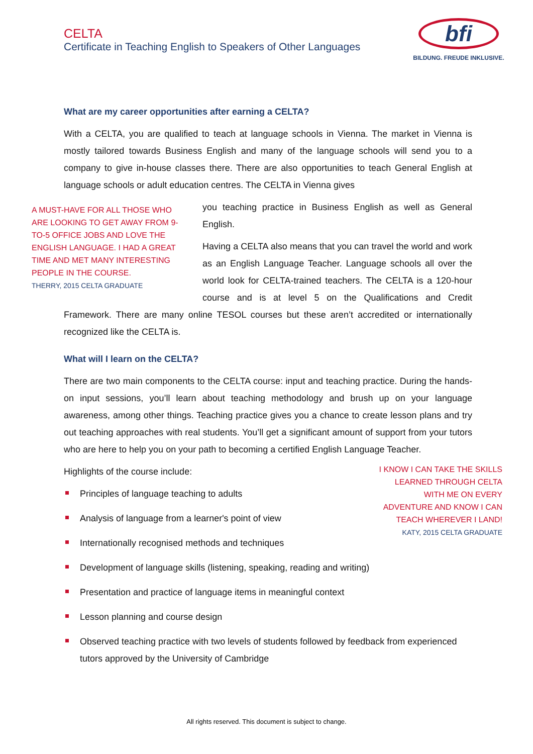CELTA
Certificate in Teaching English to Speakers of Other Languages
bfi
BILDUNG. FREUDE INKLUSIVE.
What are my career opportunities after earning a CELTA?
With a CELTA, you are qualified to teach at language schools in Vienna. The market in Vienna is mostly tailored towards Business English and many of the language schools will send you to a company to give in-house classes there. There are also opportunities to teach General English at language schools or adult education centres. The CELTA in Vienna gives
A MUST-HAVE FOR ALL THOSE WHO ARE LOOKING TO GET AWAY FROM 9-TO-5 OFFICE JOBS AND LOVE THE ENGLISH LANGUAGE. I HAD A GREAT TIME AND MET MANY INTERESTING PEOPLE IN THE COURSE.
THERRY, 2015 CELTA GRADUATE
you teaching practice in Business English as well as General English.
Having a CELTA also means that you can travel the world and work as an English Language Teacher. Language schools all over the world look for CELTA-trained teachers. The CELTA is a 120-hour course and is at level 5 on the Qualifications and Credit Framework. There are many online TESOL courses but these aren’t accredited or internationally recognized like the CELTA is.
What will I learn on the CELTA?
There are two main components to the CELTA course: input and teaching practice. During the hands-on input sessions, you’ll learn about teaching methodology and brush up on your language awareness, among other things. Teaching practice gives you a chance to create lesson plans and try out teaching approaches with real students. You’ll get a significant amount of support from your tutors who are here to help you on your path to becoming a certified English Language Teacher.
I KNOW I CAN TAKE THE SKILLS LEARNED THROUGH CELTA WITH ME ON EVERY ADVENTURE AND KNOW I CAN TEACH WHEREVER I LAND!
KATY, 2015 CELTA GRADUATE
Highlights of the course include:
Principles of language teaching to adults
Analysis of language from a learner's point of view
Internationally recognised methods and techniques
Development of language skills (listening, speaking, reading and writing)
Presentation and practice of language items in meaningful context
Lesson planning and course design
Observed teaching practice with two levels of students followed by feedback from experienced tutors approved by the University of Cambridge
All rights reserved. This document is subject to change.